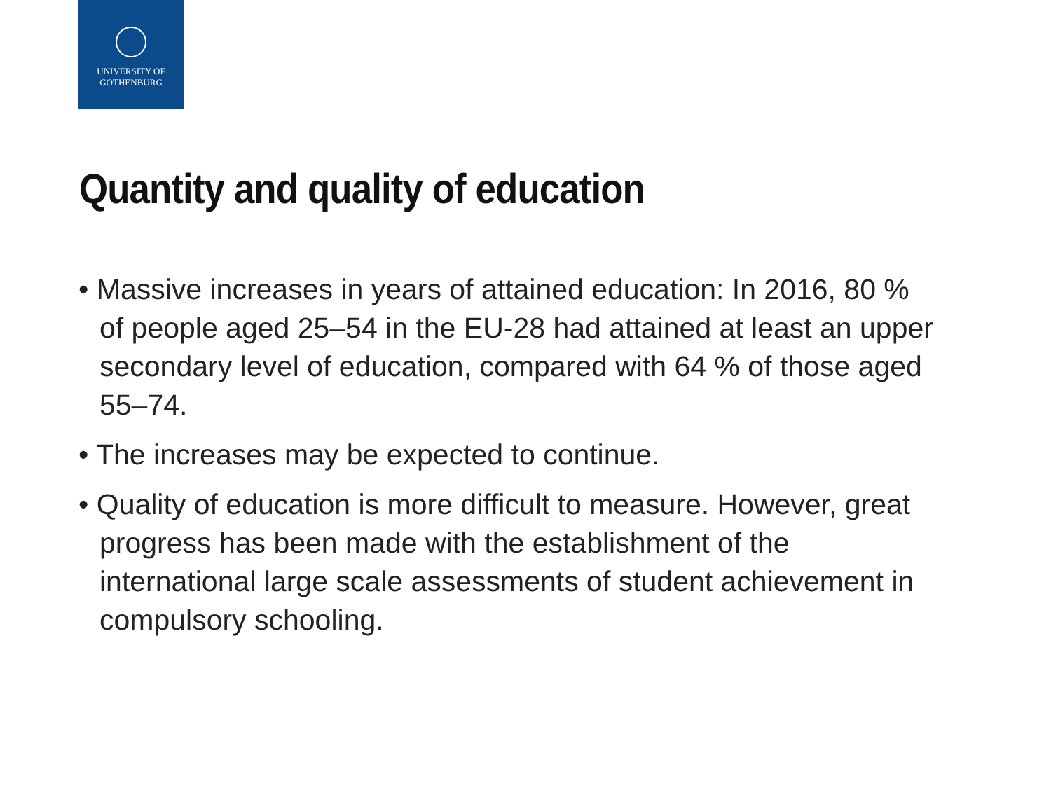UNIVERSITY OF
GOTHENBURG
Quantity and quality of education
• Massive increases in years of attained education: In 2016, 80 % of people aged 25–54 in the EU-28 had attained at least an upper secondary level of education, compared with 64 % of those aged 55–74.
• The increases may be expected to continue.
• Quality of education is more difficult to measure. However, great progress has been made with the establishment of the international large scale assessments of student achievement in compulsory schooling.